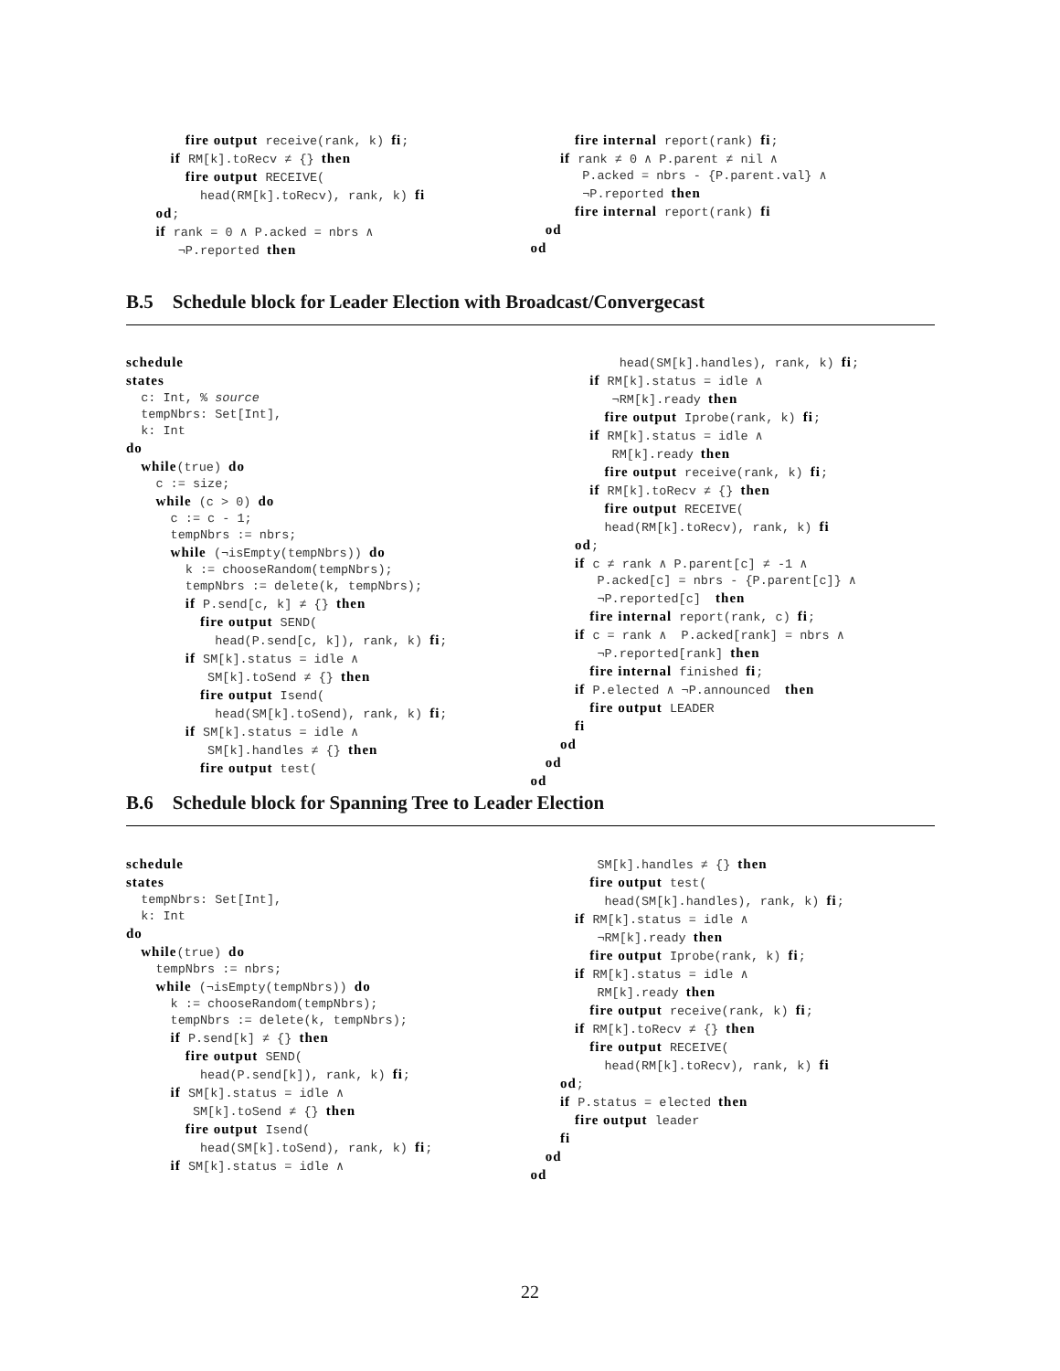fire output receive(rank, k) fi;
      if RM[k].toRecv ≠ {} then
        fire output RECEIVE(
          head(RM[k].toRecv), rank, k) fi
    od;
    if rank = 0 ∧ P.acked = nbrs ∧
       ¬P.reported then
      fire internal report(rank) fi;
    if rank ≠ 0 ∧ P.parent ≠ nil ∧
       P.acked = nbrs - {P.parent.val} ∧
       ¬P.reported then
      fire internal report(rank) fi
  od
od
B.5 Schedule block for Leader Election with Broadcast/Convergecast
schedule
states
  c: Int, % source
  tempNbrs: Set[Int],
  k: Int
do
  while(true) do
    c := size;
    while (c > 0) do
      c := c - 1;
      tempNbrs := nbrs;
      while (¬isEmpty(tempNbrs)) do
        k := chooseRandom(tempNbrs);
        tempNbrs := delete(k, tempNbrs);
        if P.send[c, k] ≠ {} then
          fire output SEND(
            head(P.send[c, k]), rank, k) fi;
        if SM[k].status = idle ∧
           SM[k].toSend ≠ {} then
          fire output Isend(
            head(SM[k].toSend), rank, k) fi;
        if SM[k].status = idle ∧
           SM[k].handles ≠ {} then
          fire output test(
            head(SM[k].handles), rank, k) fi;
        if RM[k].status = idle ∧
           ¬RM[k].ready then
          fire output Iprobe(rank, k) fi;
        if RM[k].status = idle ∧
           RM[k].ready then
          fire output receive(rank, k) fi;
        if RM[k].toRecv ≠ {} then
          fire output RECEIVE(
          head(RM[k].toRecv), rank, k) fi
      od;
      if c ≠ rank ∧ P.parent[c] ≠ -1 ∧
         P.acked[c] = nbrs - {P.parent[c]} ∧
         ¬P.reported[c]  then
        fire internal report(rank, c) fi;
      if c = rank ∧  P.acked[rank] = nbrs ∧
         ¬P.reported[rank] then
        fire internal finished fi;
      if P.elected ∧ ¬P.announced  then
        fire output LEADER
      fi
    od
  od
od
B.6 Schedule block for Spanning Tree to Leader Election
schedule
states
  tempNbrs: Set[Int],
  k: Int
do
  while(true) do
    tempNbrs := nbrs;
    while (¬isEmpty(tempNbrs)) do
      k := chooseRandom(tempNbrs);
      tempNbrs := delete(k, tempNbrs);
      if P.send[k] ≠ {} then
        fire output SEND(
          head(P.send[k]), rank, k) fi;
      if SM[k].status = idle ∧
         SM[k].toSend ≠ {} then
        fire output Isend(
          head(SM[k].toSend), rank, k) fi;
      if SM[k].status = idle ∧
         SM[k].handles ≠ {} then
        fire output test(
          head(SM[k].handles), rank, k) fi;
      if RM[k].status = idle ∧
         ¬RM[k].ready then
        fire output Iprobe(rank, k) fi;
      if RM[k].status = idle ∧
         RM[k].ready then
        fire output receive(rank, k) fi;
      if RM[k].toRecv ≠ {} then
        fire output RECEIVE(
          head(RM[k].toRecv), rank, k) fi
    od;
    if P.status = elected then
      fire output leader
    fi
  od
od
22